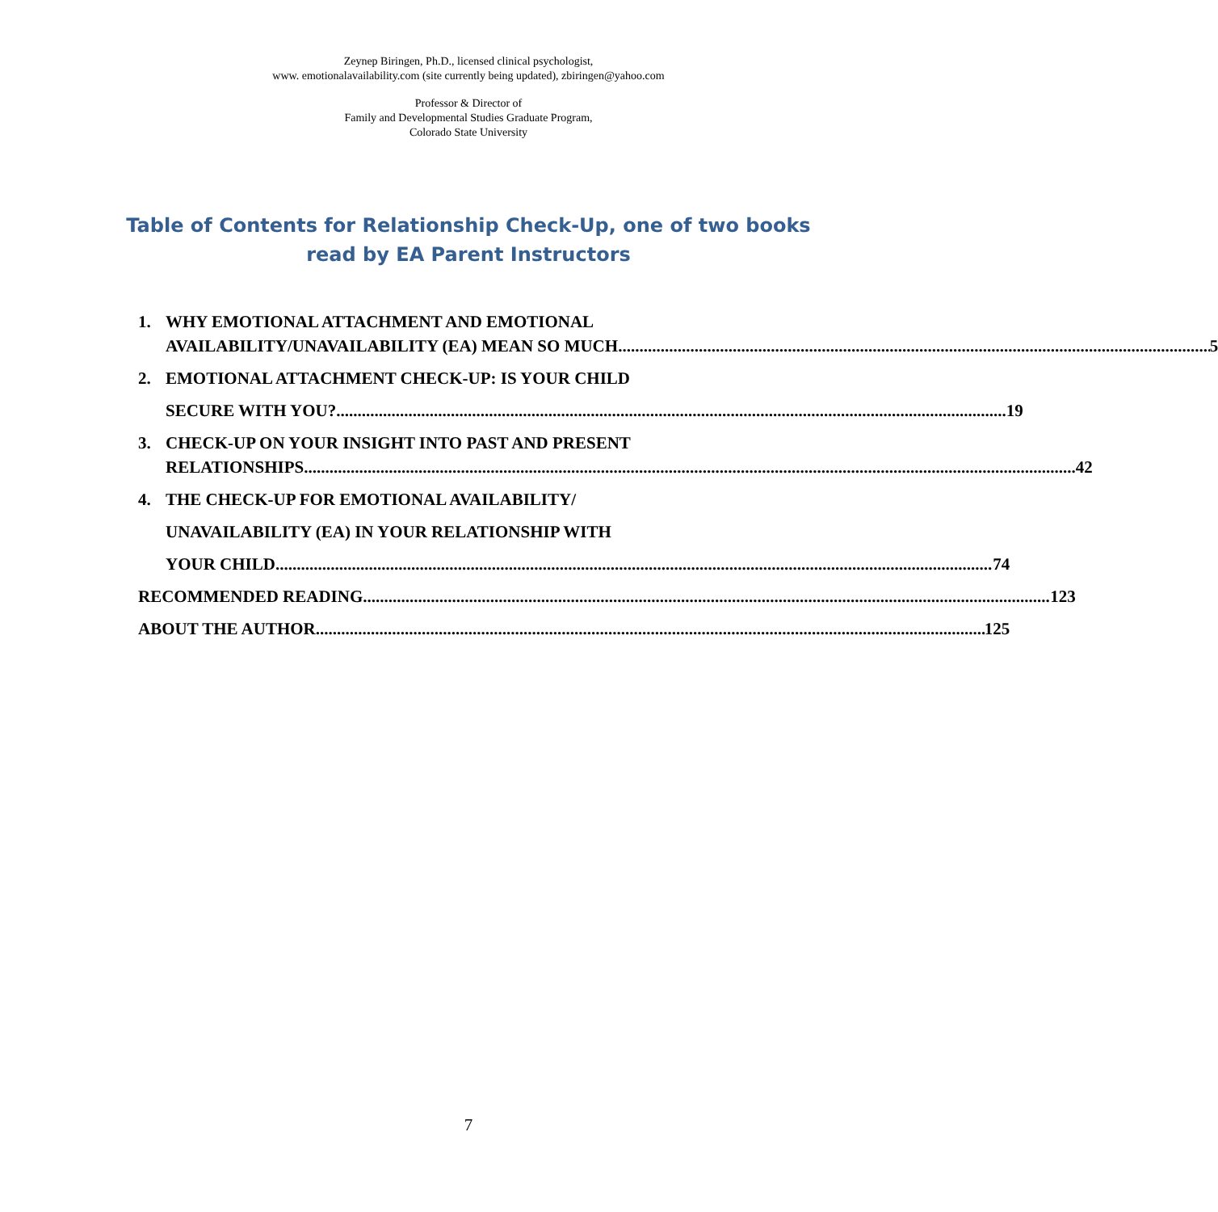Zeynep Biringen, Ph.D., licensed clinical psychologist,
www. emotionalavailability.com (site currently being updated), zbiringen@yahoo.com
Professor & Director of
Family and Developmental Studies Graduate Program,
Colorado State University
Table of Contents for Relationship Check-Up, one of two books read by EA Parent Instructors
1. WHY EMOTIONAL ATTACHMENT AND EMOTIONAL
AVAILABILITY/UNAVAILABILITY (EA) MEAN SO MUCH 5
2. EMOTIONAL ATTACHMENT CHECK-UP: IS YOUR CHILD
SECURE WITH YOU? 19
3. CHECK-UP ON YOUR INSIGHT INTO PAST AND PRESENT
RELATIONSHIPS 42
4. THE CHECK-UP FOR EMOTIONAL AVAILABILITY/
UNAVAILABILITY (EA) IN YOUR RELATIONSHIP WITH
YOUR CHILD 74
RECOMMENDED READING 123
ABOUT THE AUTHOR 125
7